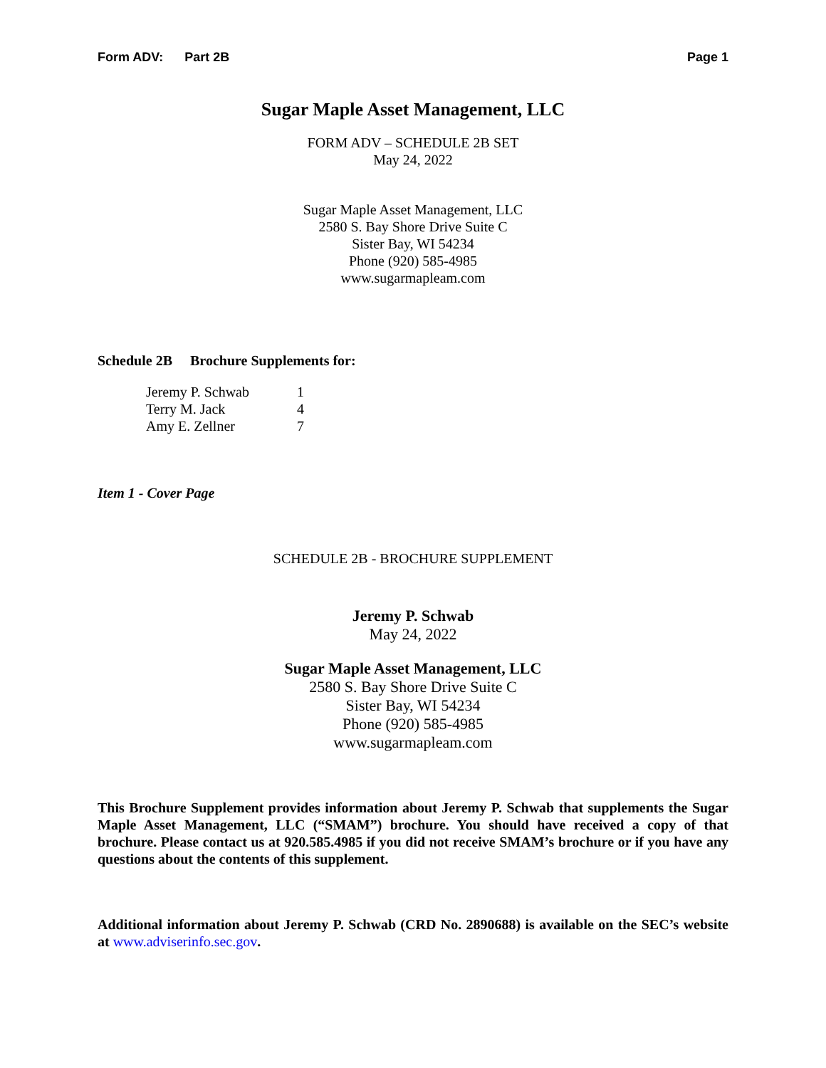Form ADV: Part 2B Page 1
Sugar Maple Asset Management, LLC
FORM ADV – SCHEDULE 2B SET
May 24, 2022
Sugar Maple Asset Management, LLC
2580 S. Bay Shore Drive Suite C
Sister Bay, WI 54234
Phone (920) 585-4985
www.sugarmapleam.com
Schedule 2B Brochure Supplements for:
| Jeremy P. Schwab | 1 |
| Terry M. Jack | 4 |
| Amy E. Zellner | 7 |
Item 1 - Cover Page
SCHEDULE 2B - BROCHURE SUPPLEMENT
Jeremy P. Schwab
May 24, 2022
Sugar Maple Asset Management, LLC
2580 S. Bay Shore Drive Suite C
Sister Bay, WI 54234
Phone (920) 585-4985
www.sugarmapleam.com
This Brochure Supplement provides information about Jeremy P. Schwab that supplements the Sugar Maple Asset Management, LLC (“SMAM”) brochure. You should have received a copy of that brochure. Please contact us at 920.585.4985 if you did not receive SMAM’s brochure or if you have any questions about the contents of this supplement.
Additional information about Jeremy P. Schwab (CRD No. 2890688) is available on the SEC’s website at www.adviserinfo.sec.gov.